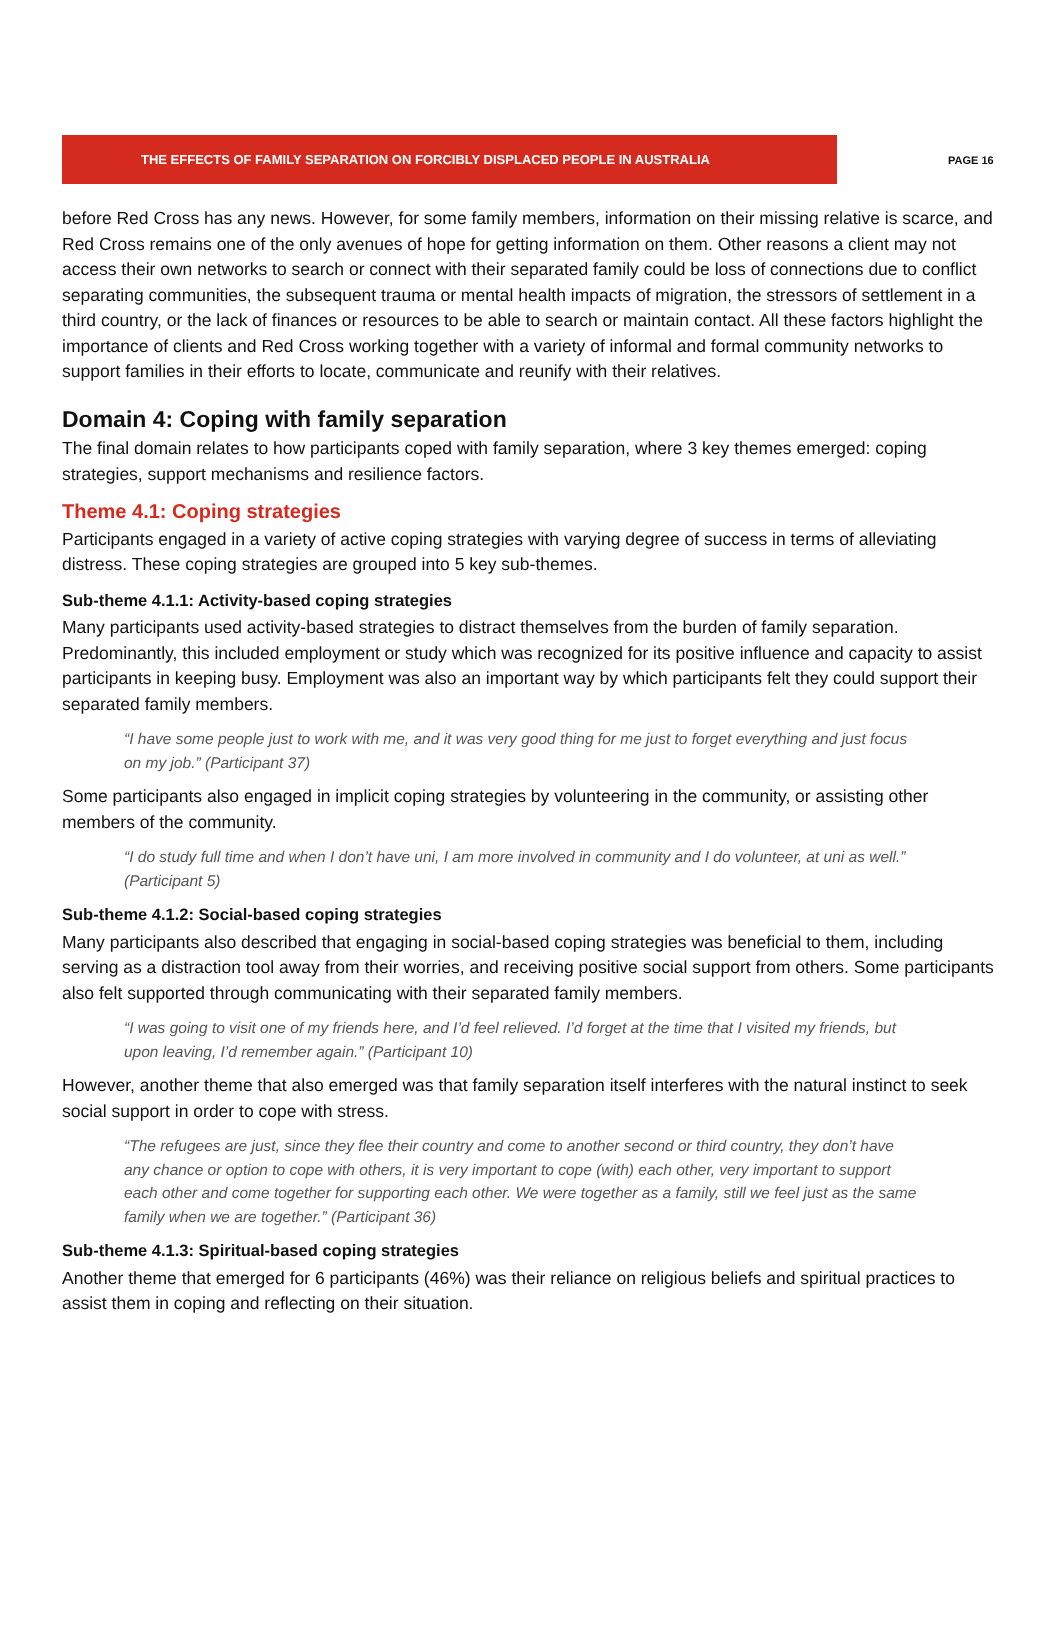THE EFFECTS OF FAMILY SEPARATION ON FORCIBLY DISPLACED PEOPLE IN AUSTRALIA
PAGE 16
before Red Cross has any news. However, for some family members, information on their missing relative is scarce, and Red Cross remains one of the only avenues of hope for getting information on them. Other reasons a client may not access their own networks to search or connect with their separated family could be loss of connections due to conflict separating communities, the subsequent trauma or mental health impacts of migration, the stressors of settlement in a third country, or the lack of finances or resources to be able to search or maintain contact. All these factors highlight the importance of clients and Red Cross working together with a variety of informal and formal community networks to support families in their efforts to locate, communicate and reunify with their relatives.
Domain 4: Coping with family separation
The final domain relates to how participants coped with family separation, where 3 key themes emerged: coping strategies, support mechanisms and resilience factors.
Theme 4.1: Coping strategies
Participants engaged in a variety of active coping strategies with varying degree of success in terms of alleviating distress. These coping strategies are grouped into 5 key sub-themes.
Sub-theme 4.1.1: Activity-based coping strategies
Many participants used activity-based strategies to distract themselves from the burden of family separation. Predominantly, this included employment or study which was recognized for its positive influence and capacity to assist participants in keeping busy. Employment was also an important way by which participants felt they could support their separated family members.
“I have some people just to work with me, and it was very good thing for me just to forget everything and just focus on my job.” (Participant 37)
Some participants also engaged in implicit coping strategies by volunteering in the community, or assisting other members of the community.
“I do study full time and when I don’t have uni, I am more involved in community and I do volunteer, at uni as well.” (Participant 5)
Sub-theme 4.1.2: Social-based coping strategies
Many participants also described that engaging in social-based coping strategies was beneficial to them, including serving as a distraction tool away from their worries, and receiving positive social support from others. Some participants also felt supported through communicating with their separated family members.
“I was going to visit one of my friends here, and I’d feel relieved. I’d forget at the time that I visited my friends, but upon leaving, I’d remember again.” (Participant 10)
However, another theme that also emerged was that family separation itself interferes with the natural instinct to seek social support in order to cope with stress.
“The refugees are just, since they flee their country and come to another second or third country, they don’t have any chance or option to cope with others, it is very important to cope (with) each other, very important to support each other and come together for supporting each other. We were together as a family, still we feel just as the same family when we are together.” (Participant 36)
Sub-theme 4.1.3: Spiritual-based coping strategies
Another theme that emerged for 6 participants (46%) was their reliance on religious beliefs and spiritual practices to assist them in coping and reflecting on their situation.